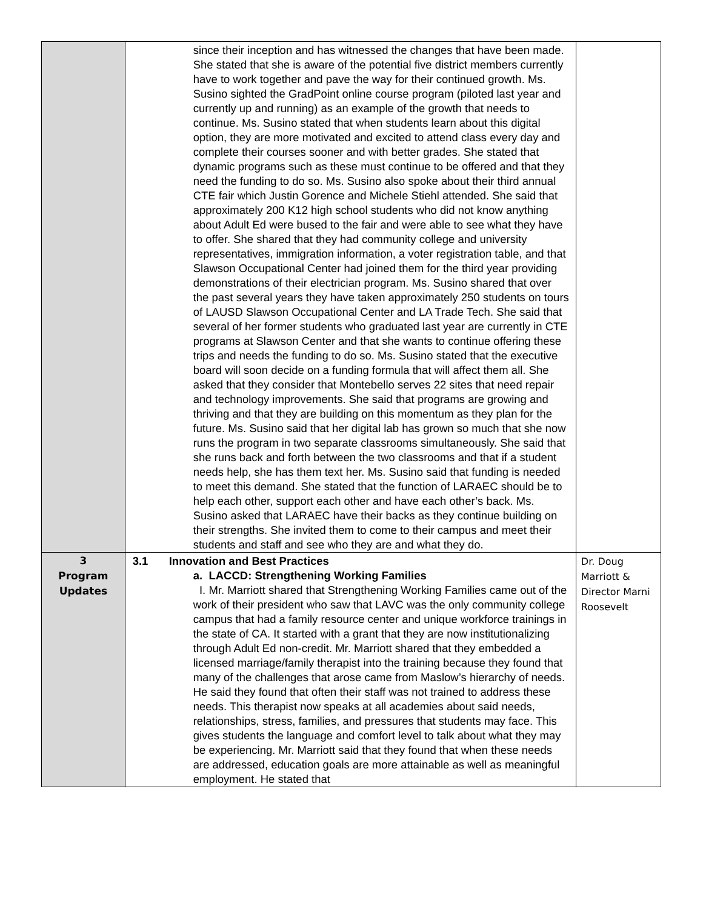| | since their inception and has witnessed the changes that have been made. She stated that she is aware of the potential five district members currently have to work together and pave the way for their continued growth. Ms. Susino sighted the GradPoint online course program (piloted last year and currently up and running) as an example of the growth that needs to continue. Ms. Susino stated that when students learn about this digital option, they are more motivated and excited to attend class every day and complete their courses sooner and with better grades. She stated that dynamic programs such as these must continue to be offered and that they need the funding to do so. Ms. Susino also spoke about their third annual CTE fair which Justin Gorence and Michele Stiehl attended. She said that approximately 200 K12 high school students who did not know anything about Adult Ed were bused to the fair and were able to see what they have to offer. She shared that they had community college and university representatives, immigration information, a voter registration table, and that Slawson Occupational Center had joined them for the third year providing demonstrations of their electrician program. Ms. Susino shared that over the past several years they have taken approximately 250 students on tours of LAUSD Slawson Occupational Center and LA Trade Tech. She said that several of her former students who graduated last year are currently in CTE programs at Slawson Center and that she wants to continue offering these trips and needs the funding to do so. Ms. Susino stated that the executive board will soon decide on a funding formula that will affect them all. She asked that they consider that Montebello serves 22 sites that need repair and technology improvements. She said that programs are growing and thriving and that they are building on this momentum as they plan for the future. Ms. Susino said that her digital lab has grown so much that she now runs the program in two separate classrooms simultaneously. She said that she runs back and forth between the two classrooms and that if a student needs help, she has them text her. Ms. Susino said that funding is needed to meet this demand. She stated that the function of LARAEC should be to help each other, support each other and have each other’s back. Ms. Susino asked that LARAEC have their backs as they continue building on their strengths. She invited them to come to their campus and meet their students and staff and see who they are and what they do. | |
| 3 Program Updates | 3.1 Innovation and Best Practices a. LACCD: Strengthening Working Families I. Mr. Marriott shared that Strengthening Working Families came out of the work of their president who saw that LAVC was the only community college campus that had a family resource center and unique workforce trainings in the state of CA. It started with a grant that they are now institutionalizing through Adult Ed non-credit. Mr. Marriott shared that they embedded a licensed marriage/family therapist into the training because they found that many of the challenges that arose came from Maslow’s hierarchy of needs. He said they found that often their staff was not trained to address these needs. This therapist now speaks at all academies about said needs, relationships, stress, families, and pressures that students may face. This gives students the language and comfort level to talk about what they may be experiencing. Mr. Marriott said that they found that when these needs are addressed, education goals are more attainable as well as meaningful employment. He stated that | Dr. Doug Marriott & Director Marni Roosevelt |